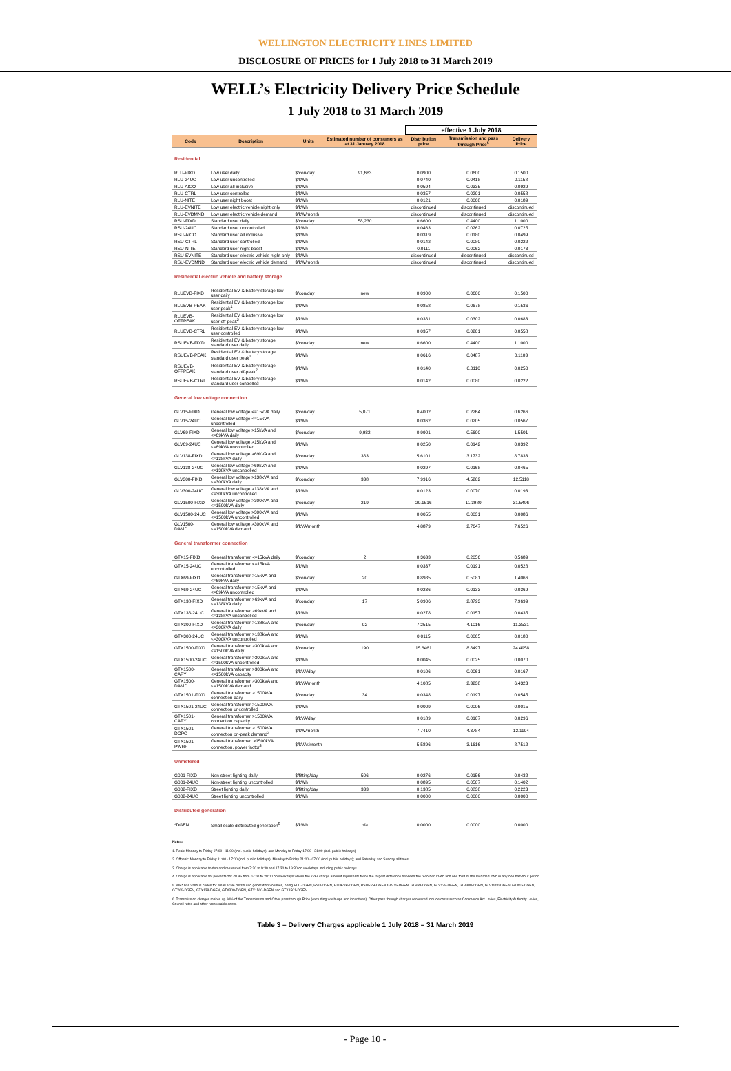WELLINGTON ELECTRICITY LINES LIMITED
DISCLOSURE OF PRICES for 1 July 2018 to 31 March 2019
WELL’s Electricity Delivery Price Schedule
1 July 2018 to 31 March 2019
| | | | | effective 1 July 2018 | | |
| Code | Description | Units | Estimated number of consumers as at 31 January 2018 | Distribution price | Transmission and pass through Price<sup>6</sup> | Delivery Price |
| Residential | | | | | | |
| RLU-FIXD | Low user daily | $/con/day | 91,683 | 0.0900 | 0.0600 | 0.1500 |
| RLU-24UC | Low user uncontrolled | $/kWh | | 0.0740 | 0.0418 | 0.1158 |
| RLU-AICO | Low user all inclusive | $/kWh | | 0.0594 | 0.0335 | 0.0929 |
| RLU-CTRL | Low user controlled | $/kWh | | 0.0357 | 0.0201 | 0.0558 |
| RLU-NITE | Low user night boost | $/kWh | | 0.0121 | 0.0068 | 0.0189 |
| RLU-EVNITE | Low user electric vehicle night only | $/kWh | | discontinued | discontinued | discontinued |
| RLU-EVDMND | Low user electric vehicle demand | $/kW/month | | discontinued | discontinued | discontinued |
| RSU-FIXD | Standard user daily | $/con/day | 58,230 | 0.6600 | 0.4400 | 1.1000 |
| RSU-24UC | Standard user uncontrolled | $/kWh | | 0.0463 | 0.0262 | 0.0725 |
| RSU-AICO | Standard user all inclusive | $/kWh | | 0.0319 | 0.0180 | 0.0499 |
| RSU-CTRL | Standard user controlled | $/kWh | | 0.0142 | 0.0080 | 0.0222 |
| RSU-NITE | Standard user night boost | $/kWh | | 0.0111 | 0.0062 | 0.0173 |
| RSU-EVNITE | Standard user electric vehicle night only | $/kWh | | discontinued | discontinued | discontinued |
| RSU-EVDMND | Standard user electric vehicle demand | $/kW/month | | discontinued | discontinued | discontinued |
| Residential electric vehicle and battery storage | | | | | | |
| RLUEVB-FIXD | Residential EV & battery storage low user daily | $/con/day | new | 0.0900 | 0.0600 | 0.1500 |
| RLUEVB-PEAK | Residential EV & battery storage low user peak<sup>1</sup> | $/kWh | | 0.0858 | 0.0678 | 0.1536 |
| RLUEVB-OFFPEAK | Residential EV & battery storage low user off-peak<sup>2</sup> | $/kWh | | 0.0381 | 0.0302 | 0.0683 |
| RLUEVB-CTRL | Residential EV & battery storage low user controlled | $/kWh | | 0.0357 | 0.0201 | 0.0558 |
| RSUEVB-FIXD | Residential EV & battery storage standard user daily | $/con/day | new | 0.6600 | 0.4400 | 1.1000 |
| RSUEVB-PEAK | Residential EV & battery storage standard user peak<sup>1</sup> | $/kWh | | 0.0616 | 0.0487 | 0.1103 |
| RSUEVB-OFFPEAK | Residential EV & battery storage standard user off-peak<sup>2</sup> | $/kWh | | 0.0140 | 0.0110 | 0.0250 |
| RSUEVB-CTRL | Residential EV & battery storage standard user controlled | $/kWh | | 0.0142 | 0.0080 | 0.0222 |
| General low voltage connection | | | | | | |
| GLV15-FIXD | General low voltage <=15kVA daily | $/con/day | 5,071 | 0.4002 | 0.2264 | 0.6266 |
| GLV15-24UC | General low voltage <=15kVA uncontrolled | $/kWh | | 0.0362 | 0.0205 | 0.0567 |
| GLV69-FIXD | General low voltage >15kVA and <=69kVA daily | $/con/day | 9,982 | 0.9901 | 0.5600 | 1.5501 |
| GLV69-24UC | General low voltage >15kVA and <=69kVA uncontrolled | $/kWh | | 0.0250 | 0.0142 | 0.0392 |
| GLV138-FIXD | General low voltage >69kVA and <=138kVA daily | $/con/day | 383 | 5.6101 | 3.1732 | 8.7833 |
| GLV138-24UC | General low voltage >69kVA and <=138kVA uncontrolled | $/kWh | | 0.0297 | 0.0168 | 0.0465 |
| GLV300-FIXD | General low voltage >138kVA and <=300kVA daily | $/con/day | 338 | 7.9916 | 4.5202 | 12.5118 |
| GLV300-24UC | General low voltage >138kVA and <=300kVA uncontrolled | $/kWh | | 0.0123 | 0.0070 | 0.0193 |
| GLV1500-FIXD | General low voltage >300kVA and <=1500kVA daily | $/con/day | 219 | 20.1516 | 11.3980 | 31.5496 |
| GLV1500-24UC | General low voltage >300kVA and <=1500kVA uncontrolled | $/kWh | | 0.0055 | 0.0031 | 0.0086 |
| GLV1500-DAMD | General low voltage >300kVA and <=1500kVA demand | $/kVA/month | | 4.8879 | 2.7647 | 7.6526 |
| General transformer connection | | | | | | |
| GTX15-FIXD | General transformer <=15kVA daily | $/con/day | 2 | 0.3633 | 0.2056 | 0.5689 |
| GTX15-24UC | General transformer <=15kVA uncontrolled | $/kWh | | 0.0337 | 0.0191 | 0.0528 |
| GTX69-FIXD | General transformer >15kVA and <=69kVA daily | $/con/day | 20 | 0.8985 | 0.5081 | 1.4066 |
| GTX69-24UC | General transformer >15kVA and <=69kVA uncontrolled | $/kWh | | 0.0236 | 0.0133 | 0.0369 |
| GTX138-FIXD | General transformer >69kVA and <=138kVA daily | $/con/day | 17 | 5.0906 | 2.8793 | 7.9699 |
| GTX138-24UC | General transformer >69kVA and <=138kVA uncontrolled | $/kWh | | 0.0278 | 0.0157 | 0.0435 |
| GTX300-FIXD | General transformer >138kVA and <=300kVA daily | $/con/day | 92 | 7.2515 | 4.1016 | 11.3531 |
| GTX300-24UC | General transformer >138kVA and <=300kVA uncontrolled | $/kWh | | 0.0115 | 0.0065 | 0.0180 |
| GTX1500-FIXD | General transformer >300kVA and <=1500kVA daily | $/con/day | 190 | 15.6461 | 8.8497 | 24.4958 |
| GTX1500-24UC | General transformer >300kVA and <=1500kVA uncontrolled | $/kWh | | 0.0045 | 0.0025 | 0.0070 |
| GTX1500-CAPY | General transformer >300kVA and <=1500kVA capacity | $/kVA/day | | 0.0106 | 0.0061 | 0.0167 |
| GTX1500-DAMD | General transformer >300kVA and <=1500kVA demand | $/kVA/month | | 4.1085 | 2.3238 | 6.4323 |
| GTX1501-FIXD | General transformer >1500kVA connection daily | $/con/day | 34 | 0.0348 | 0.0197 | 0.0545 |
| GTX1501-24UC | General transformer >1500kVA connection uncontrolled | $/kWh | | 0.0009 | 0.0006 | 0.0015 |
| GTX1501-CAPY | General transformer >1500kVA connection capacity | $/kVA/day | | 0.0189 | 0.0107 | 0.0296 |
| GTX1501-DOPC | General transformer >1500kVA connection on-peak demand<sup>3</sup> | $/kW/month | | 7.7410 | 4.3784 | 12.1194 |
| GTX1501-PWRF | General transformer, >1500kVA connection, power factor<sup>4</sup> | $/kVAr/month | | 5.5896 | 3.1616 | 8.7512 |
| Unmetered | | | | | | |
| G001-FIXD | Non-street lighting daily | $/fitting/day | 506 | 0.0276 | 0.0156 | 0.0432 |
| G001-24UC | Non-street lighting uncontrolled | $/kWh | | 0.0895 | 0.0507 | 0.1402 |
| G002-FIXD | Street lighting daily | $/fitting/day | 333 | 0.1385 | 0.0838 | 0.2223 |
| G002-24UC | Street lighting uncontrolled | $/kWh | | 0.0000 | 0.0000 | 0.0000 |
| Distributed generation | | | | | | |
| *DGEN | Small scale distributed generation<sup>5</sup> | $/kWh | n/a | 0.0000 | 0.0000 | 0.0000 |
Notes:
1. Peak: Monday to Friday 07:00 - 11:00 (incl. public holidays); and Monday to Friday 17:00 - 21:00 (incl. public holidays)
2. Offpeak: Monday to Friday 11:00 - 17:00 (incl. public holidays); Monday to Friday 21:00 - 07:00 (incl. public holidays); and Saturday and Sunday all times
3. Charge is applicable to demand measured from 7:30 to 9:30 and 17:30 to 19:30 on weekdays including public holidays.
4. Charge is applicable for power factor <0.95 from 07:00 to 20:00 on weekdays where the kVAr charge amount represents twice the largest difference between the recorded kVAh and one third of the recorded kWh in any one half-hour period.
5. WE* has various codes for small scale distributed generation volumes, being RLU-DGEN, RSU-DGEN, RLUEVB-DGEN, RSUEVB-DGEN,GLV15-DGEN, GLV69-DGEN, GLV138-DGEN, GLV300-DGEN, GLV1500-DGEN, GTX15-DGEN, GTX69-DGEN, GTX138-DGEN, GTX300-DGEN, GTX1500-DGEN and GTX1501-DGEN.
6. Transmission charges makes up 90% of the Transmission and Other pass through Price (excluding wash-ups and incentives). Other pass through charges recovered include costs such as Commerce Act Levies, Electricity Authority Levies, Council rates and other recoverable costs.
Table 3 – Delivery Charges applicable 1 July 2018 – 31 March 2019
- Page 10 -